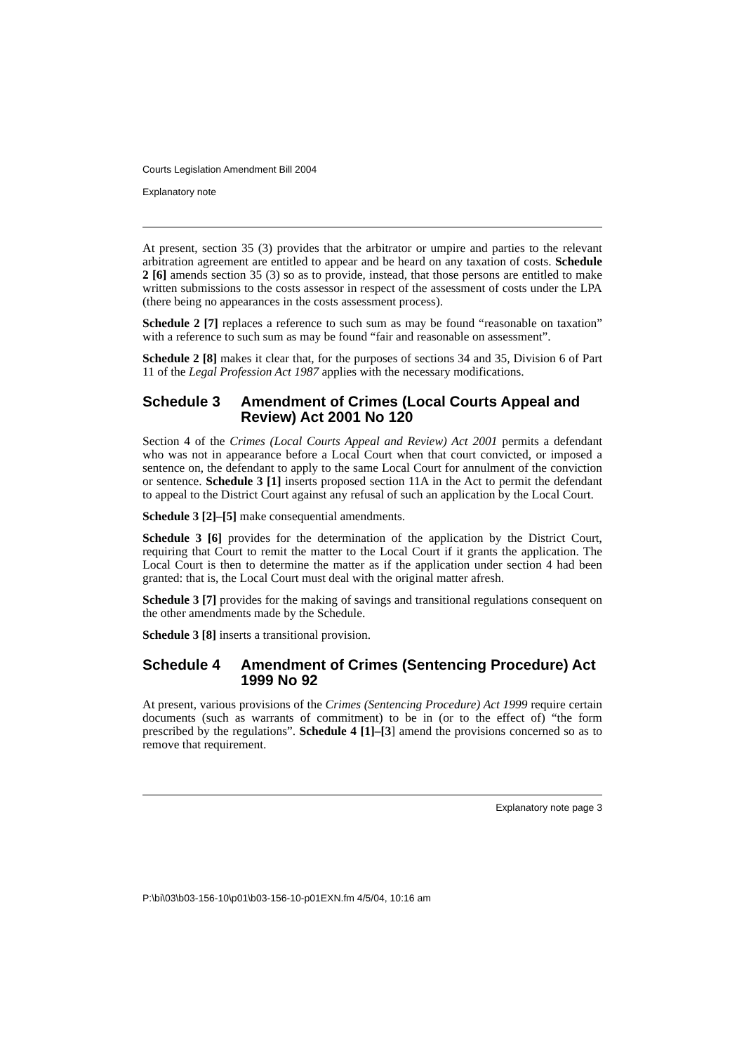Courts Legislation Amendment Bill 2004
Explanatory note
At present, section 35 (3) provides that the arbitrator or umpire and parties to the relevant arbitration agreement are entitled to appear and be heard on any taxation of costs. Schedule 2 [6] amends section 35 (3) so as to provide, instead, that those persons are entitled to make written submissions to the costs assessor in respect of the assessment of costs under the LPA (there being no appearances in the costs assessment process).
Schedule 2 [7] replaces a reference to such sum as may be found “reasonable on taxation” with a reference to such sum as may be found “fair and reasonable on assessment”.
Schedule 2 [8] makes it clear that, for the purposes of sections 34 and 35, Division 6 of Part 11 of the Legal Profession Act 1987 applies with the necessary modifications.
Schedule 3 Amendment of Crimes (Local Courts Appeal and Review) Act 2001 No 120
Section 4 of the Crimes (Local Courts Appeal and Review) Act 2001 permits a defendant who was not in appearance before a Local Court when that court convicted, or imposed a sentence on, the defendant to apply to the same Local Court for annulment of the conviction or sentence. Schedule 3 [1] inserts proposed section 11A in the Act to permit the defendant to appeal to the District Court against any refusal of such an application by the Local Court.
Schedule 3 [2]–[5] make consequential amendments.
Schedule 3 [6] provides for the determination of the application by the District Court, requiring that Court to remit the matter to the Local Court if it grants the application. The Local Court is then to determine the matter as if the application under section 4 had been granted: that is, the Local Court must deal with the original matter afresh.
Schedule 3 [7] provides for the making of savings and transitional regulations consequent on the other amendments made by the Schedule.
Schedule 3 [8] inserts a transitional provision.
Schedule 4 Amendment of Crimes (Sentencing Procedure) Act 1999 No 92
At present, various provisions of the Crimes (Sentencing Procedure) Act 1999 require certain documents (such as warrants of commitment) to be in (or to the effect of) “the form prescribed by the regulations”. Schedule 4 [1]–[3] amend the provisions concerned so as to remove that requirement.
Explanatory note page 3
P:\bi\03\b03-156-10\p01\b03-156-10-p01EXN.fm 4/5/04, 10:16 am